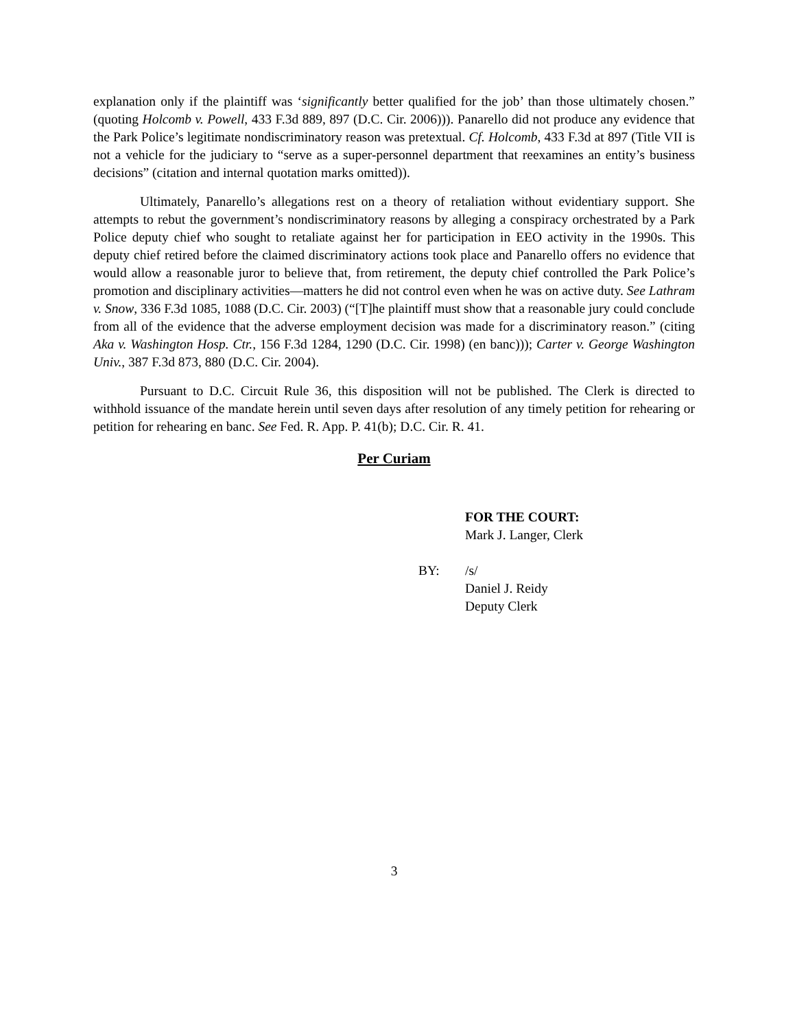explanation only if the plaintiff was ‘significantly better qualified for the job’ than those ultimately chosen.” (quoting Holcomb v. Powell, 433 F.3d 889, 897 (D.C. Cir. 2006))). Panarello did not produce any evidence that the Park Police’s legitimate nondiscriminatory reason was pretextual. Cf. Holcomb, 433 F.3d at 897 (Title VII is not a vehicle for the judiciary to “serve as a super-personnel department that reexamines an entity’s business decisions” (citation and internal quotation marks omitted)).
Ultimately, Panarello’s allegations rest on a theory of retaliation without evidentiary support. She attempts to rebut the government’s nondiscriminatory reasons by alleging a conspiracy orchestrated by a Park Police deputy chief who sought to retaliate against her for participation in EEO activity in the 1990s. This deputy chief retired before the claimed discriminatory actions took place and Panarello offers no evidence that would allow a reasonable juror to believe that, from retirement, the deputy chief controlled the Park Police’s promotion and disciplinary activities—matters he did not control even when he was on active duty. See Lathram v. Snow, 336 F.3d 1085, 1088 (D.C. Cir. 2003) (“[T]he plaintiff must show that a reasonable jury could conclude from all of the evidence that the adverse employment decision was made for a discriminatory reason.” (citing Aka v. Washington Hosp. Ctr., 156 F.3d 1284, 1290 (D.C. Cir. 1998) (en banc))); Carter v. George Washington Univ., 387 F.3d 873, 880 (D.C. Cir. 2004).
Pursuant to D.C. Circuit Rule 36, this disposition will not be published. The Clerk is directed to withhold issuance of the mandate herein until seven days after resolution of any timely petition for rehearing or petition for rehearing en banc. See Fed. R. App. P. 41(b); D.C. Cir. R. 41.
Per Curiam
FOR THE COURT:
Mark J. Langer, Clerk
BY: /s/
Daniel J. Reidy
Deputy Clerk
3